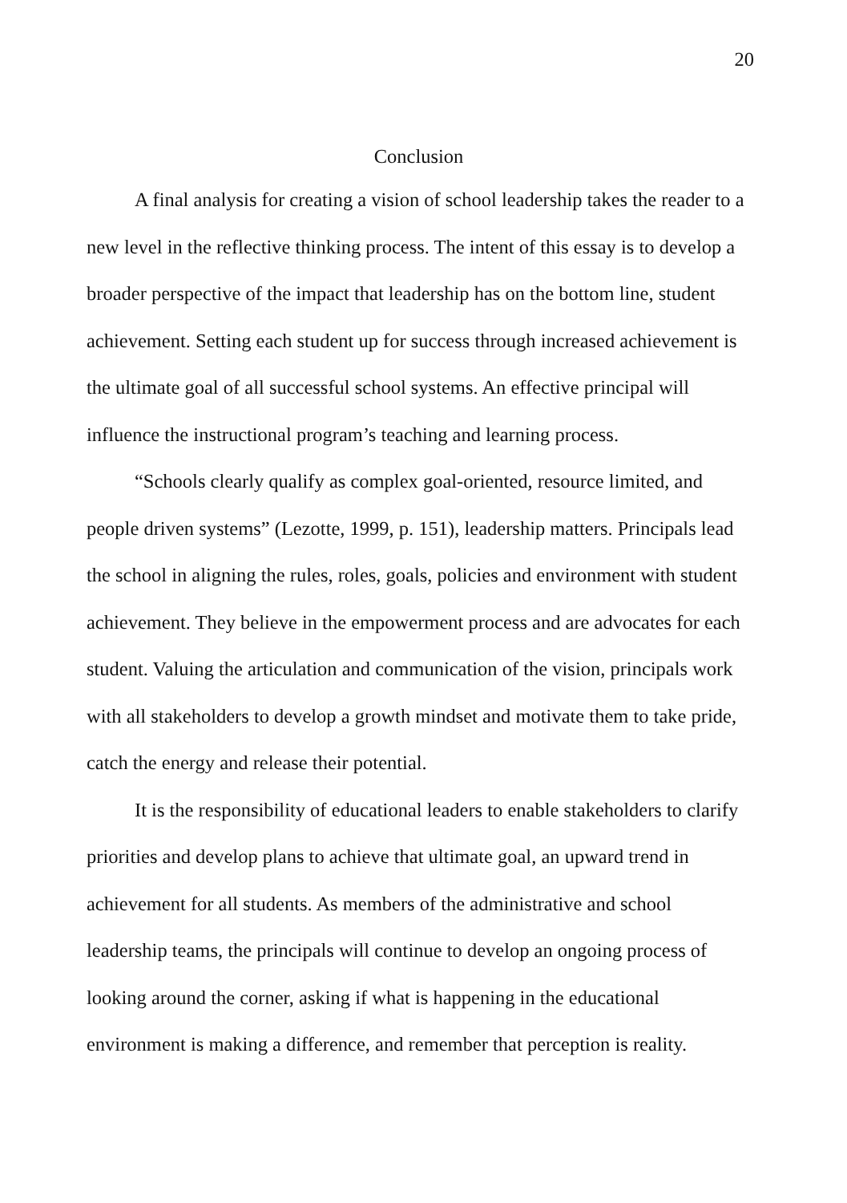20
Conclusion
A final analysis for creating a vision of school leadership takes the reader to a new level in the reflective thinking process. The intent of this essay is to develop a broader perspective of the impact that leadership has on the bottom line, student achievement. Setting each student up for success through increased achievement is the ultimate goal of all successful school systems. An effective principal will influence the instructional program’s teaching and learning process.
“Schools clearly qualify as complex goal-oriented, resource limited, and people driven systems” (Lezotte, 1999, p. 151), leadership matters. Principals lead the school in aligning the rules, roles, goals, policies and environment with student achievement. They believe in the empowerment process and are advocates for each student. Valuing the articulation and communication of the vision, principals work with all stakeholders to develop a growth mindset and motivate them to take pride, catch the energy and release their potential.
It is the responsibility of educational leaders to enable stakeholders to clarify priorities and develop plans to achieve that ultimate goal, an upward trend in achievement for all students. As members of the administrative and school leadership teams, the principals will continue to develop an ongoing process of looking around the corner, asking if what is happening in the educational environment is making a difference, and remember that perception is reality.